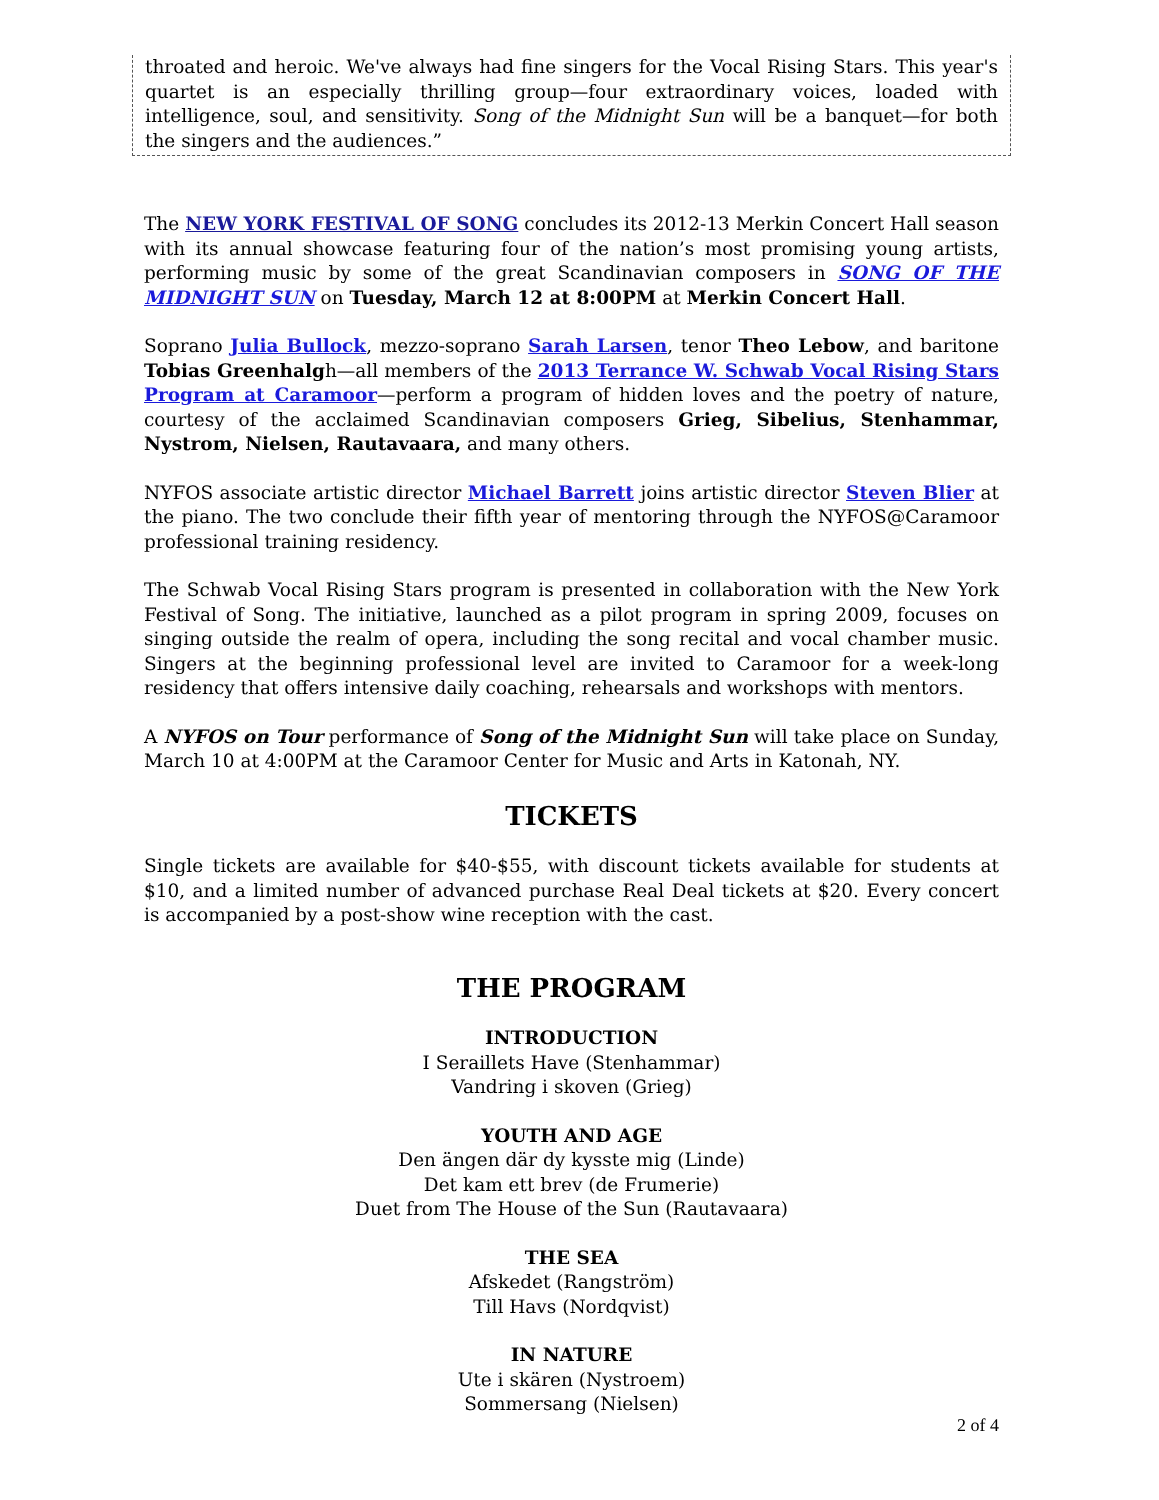throated and heroic. We've always had fine singers for the Vocal Rising Stars. This year's quartet is an especially thrilling group—four extraordinary voices, loaded with intelligence, soul, and sensitivity. Song of the Midnight Sun will be a banquet—for both the singers and the audiences.”
The NEW YORK FESTIVAL OF SONG concludes its 2012-13 Merkin Concert Hall season with its annual showcase featuring four of the nation’s most promising young artists, performing music by some of the great Scandinavian composers in SONG OF THE MIDNIGHT SUN on Tuesday, March 12 at 8:00PM at Merkin Concert Hall.
Soprano Julia Bullock, mezzo-soprano Sarah Larsen, tenor Theo Lebow, and baritone Tobias Greenhalgh—all members of the 2013 Terrance W. Schwab Vocal Rising Stars Program at Caramoor—perform a program of hidden loves and the poetry of nature, courtesy of the acclaimed Scandinavian composers Grieg, Sibelius, Stenhammar, Nystrom, Nielsen, Rautavaara, and many others.
NYFOS associate artistic director Michael Barrett joins artistic director Steven Blier at the piano. The two conclude their fifth year of mentoring through the NYFOS@Caramoor professional training residency.
The Schwab Vocal Rising Stars program is presented in collaboration with the New York Festival of Song. The initiative, launched as a pilot program in spring 2009, focuses on singing outside the realm of opera, including the song recital and vocal chamber music. Singers at the beginning professional level are invited to Caramoor for a week-long residency that offers intensive daily coaching, rehearsals and workshops with mentors.
A NYFOS on Tour performance of Song of the Midnight Sun will take place on Sunday, March 10 at 4:00PM at the Caramoor Center for Music and Arts in Katonah, NY.
TICKETS
Single tickets are available for $40-$55, with discount tickets available for students at $10, and a limited number of advanced purchase Real Deal tickets at $20. Every concert is accompanied by a post-show wine reception with the cast.
THE PROGRAM
INTRODUCTION
I Seraillets Have (Stenhammar)
Vandring i skoven (Grieg)
YOUTH AND AGE
Den ängen där dy kysste mig (Linde)
Det kam ett brev (de Frumerie)
Duet from The House of the Sun (Rautavaara)
THE SEA
Afskedet (Rangström)
Till Havs (Nordqvist)
IN NATURE
Ute i skären (Nystroem)
Sommersang (Nielsen)
2 of 4